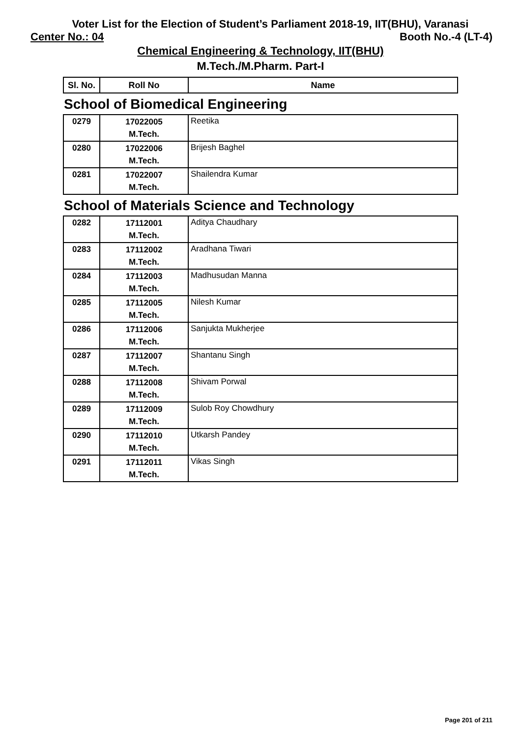Voter List for the Election of Student’s Parliament 2018-19, IIT(BHU), Varanasi
Center No.: 04 Booth No.-4 (LT-4)
Chemical Engineering & Technology, IIT(BHU)
M.Tech./M.Pharm. Part-I
| Sl. No. | Roll No | Name |
| --- | --- | --- |
School of Biomedical Engineering
| 0279 | 17022005 M.Tech. | Reetika |
| 0280 | 17022006 M.Tech. | Brijesh Baghel |
| 0281 | 17022007 M.Tech. | Shailendra Kumar |
School of Materials Science and Technology
| 0282 | 17112001 M.Tech. | Aditya Chaudhary |
| 0283 | 17112002 M.Tech. | Aradhana Tiwari |
| 0284 | 17112003 M.Tech. | Madhusudan Manna |
| 0285 | 17112005 M.Tech. | Nilesh Kumar |
| 0286 | 17112006 M.Tech. | Sanjukta Mukherjee |
| 0287 | 17112007 M.Tech. | Shantanu Singh |
| 0288 | 17112008 M.Tech. | Shivam Porwal |
| 0289 | 17112009 M.Tech. | Sulob Roy Chowdhury |
| 0290 | 17112010 M.Tech. | Utkarsh Pandey |
| 0291 | 17112011 M.Tech. | Vikas Singh |
Page 201 of 211